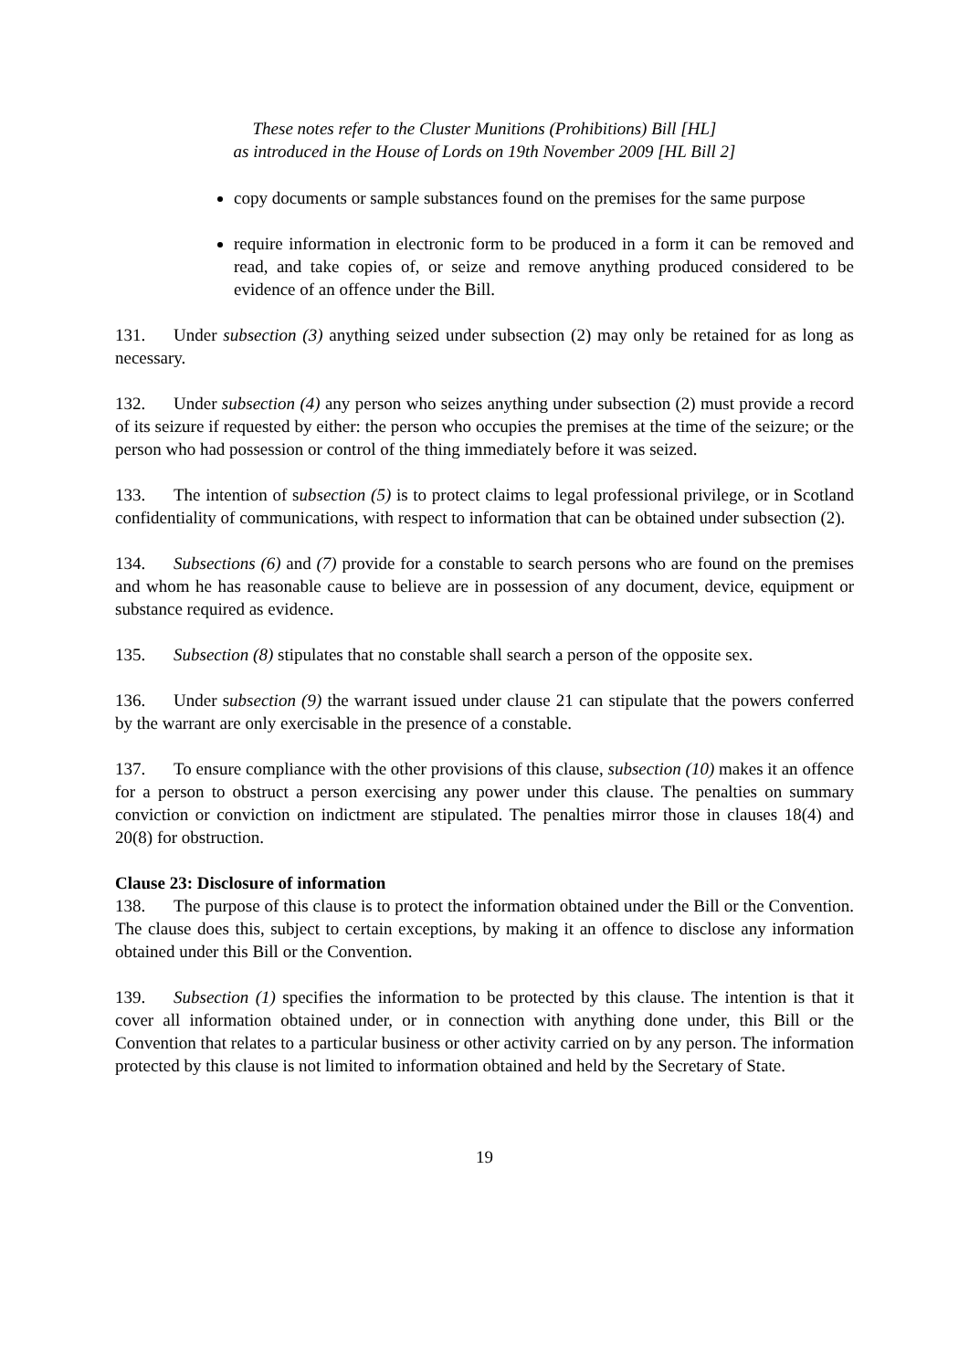These notes refer to the Cluster Munitions (Prohibitions) Bill [HL]
as introduced in the House of Lords on 19th November 2009 [HL Bill 2]
copy documents or sample substances found on the premises for the same purpose
require information in electronic form to be produced in a form it can be removed and read, and take copies of, or seize and remove anything produced considered to be evidence of an offence under the Bill.
131. Under subsection (3) anything seized under subsection (2) may only be retained for as long as necessary.
132. Under subsection (4) any person who seizes anything under subsection (2) must provide a record of its seizure if requested by either: the person who occupies the premises at the time of the seizure; or the person who had possession or control of the thing immediately before it was seized.
133. The intention of subsection (5) is to protect claims to legal professional privilege, or in Scotland confidentiality of communications, with respect to information that can be obtained under subsection (2).
134. Subsections (6) and (7) provide for a constable to search persons who are found on the premises and whom he has reasonable cause to believe are in possession of any document, device, equipment or substance required as evidence.
135. Subsection (8) stipulates that no constable shall search a person of the opposite sex.
136. Under subsection (9) the warrant issued under clause 21 can stipulate that the powers conferred by the warrant are only exercisable in the presence of a constable.
137. To ensure compliance with the other provisions of this clause, subsection (10) makes it an offence for a person to obstruct a person exercising any power under this clause. The penalties on summary conviction or conviction on indictment are stipulated. The penalties mirror those in clauses 18(4) and 20(8) for obstruction.
Clause 23: Disclosure of information
138. The purpose of this clause is to protect the information obtained under the Bill or the Convention. The clause does this, subject to certain exceptions, by making it an offence to disclose any information obtained under this Bill or the Convention.
139. Subsection (1) specifies the information to be protected by this clause. The intention is that it cover all information obtained under, or in connection with anything done under, this Bill or the Convention that relates to a particular business or other activity carried on by any person. The information protected by this clause is not limited to information obtained and held by the Secretary of State.
19